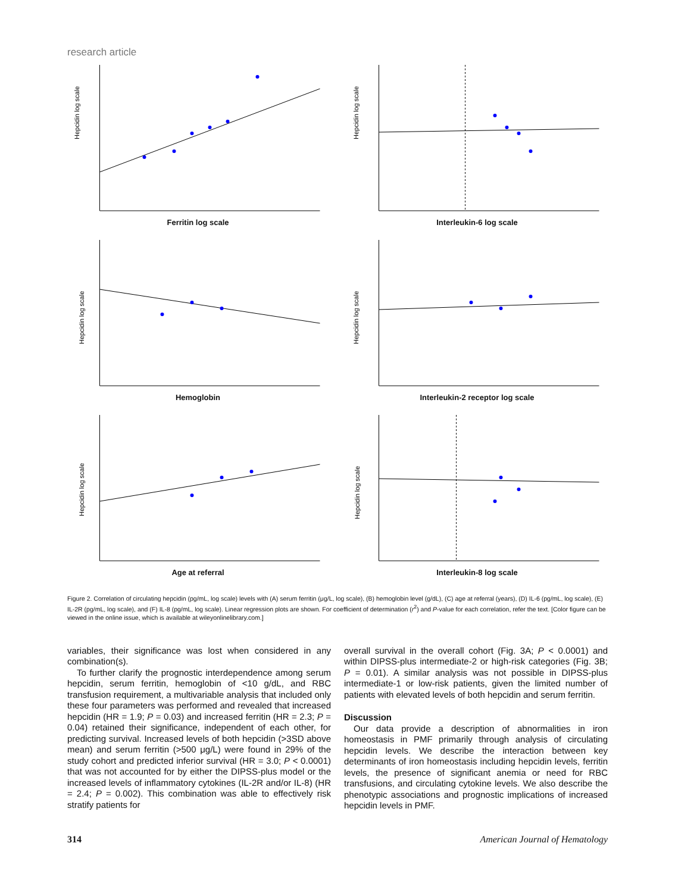research article
Hepcidin log scale
Ferritin log scale
Hepcidin log scale
Interleukin-6 log scale
Hepcidin log scale
Hemoglobin
Hepcidin log scale
Interleukin-2 receptor log scale
Hepcidin log scale
Age at referral
Hepcidin log scale
Interleukin-8 log scale
Figure 2. Correlation of circulating hepcidin (pg/mL, log scale) levels with (A) serum ferritin (μg/L, log scale), (B) hemoglobin level (g/dL), (C) age at referral (years), (D) IL-6 (pg/mL, log scale), (E) IL-2R (pg/mL, log scale), and (F) IL-8 (pg/mL, log scale). Linear regression plots are shown. For coefficient of determination (r<sup>2</sup>) and P-value for each correlation, refer the text. [Color figure can be viewed in the online issue, which is available at wileyonlinelibrary.com.]
variables, their significance was lost when considered in any combination(s).
To further clarify the prognostic interdependence among serum hepcidin, serum ferritin, hemoglobin of <10 g/dL, and RBC transfusion requirement, a multivariable analysis that included only these four parameters was performed and revealed that increased hepcidin (HR = 1.9; P = 0.03) and increased ferritin (HR = 2.3; P = 0.04) retained their significance, independent of each other, for predicting survival. Increased levels of both hepcidin (>3SD above mean) and serum ferritin (>500 μg/L) were found in 29% of the study cohort and predicted inferior survival (HR = 3.0; P < 0.0001) that was not accounted for by either the DIPSS-plus model or the increased levels of inflammatory cytokines (IL-2R and/or IL-8) (HR = 2.4; P = 0.002). This combination was able to effectively risk stratify patients for
overall survival in the overall cohort (Fig. 3A; P < 0.0001) and within DIPSS-plus intermediate-2 or high-risk categories (Fig. 3B; P = 0.01). A similar analysis was not possible in DIPSS-plus intermediate-1 or low-risk patients, given the limited number of patients with elevated levels of both hepcidin and serum ferritin.
Discussion
Our data provide a description of abnormalities in iron homeostasis in PMF primarily through analysis of circulating hepcidin levels. We describe the interaction between key determinants of iron homeostasis including hepcidin levels, ferritin levels, the presence of significant anemia or need for RBC transfusions, and circulating cytokine levels. We also describe the phenotypic associations and prognostic implications of increased hepcidin levels in PMF.
314 American Journal of Hematology